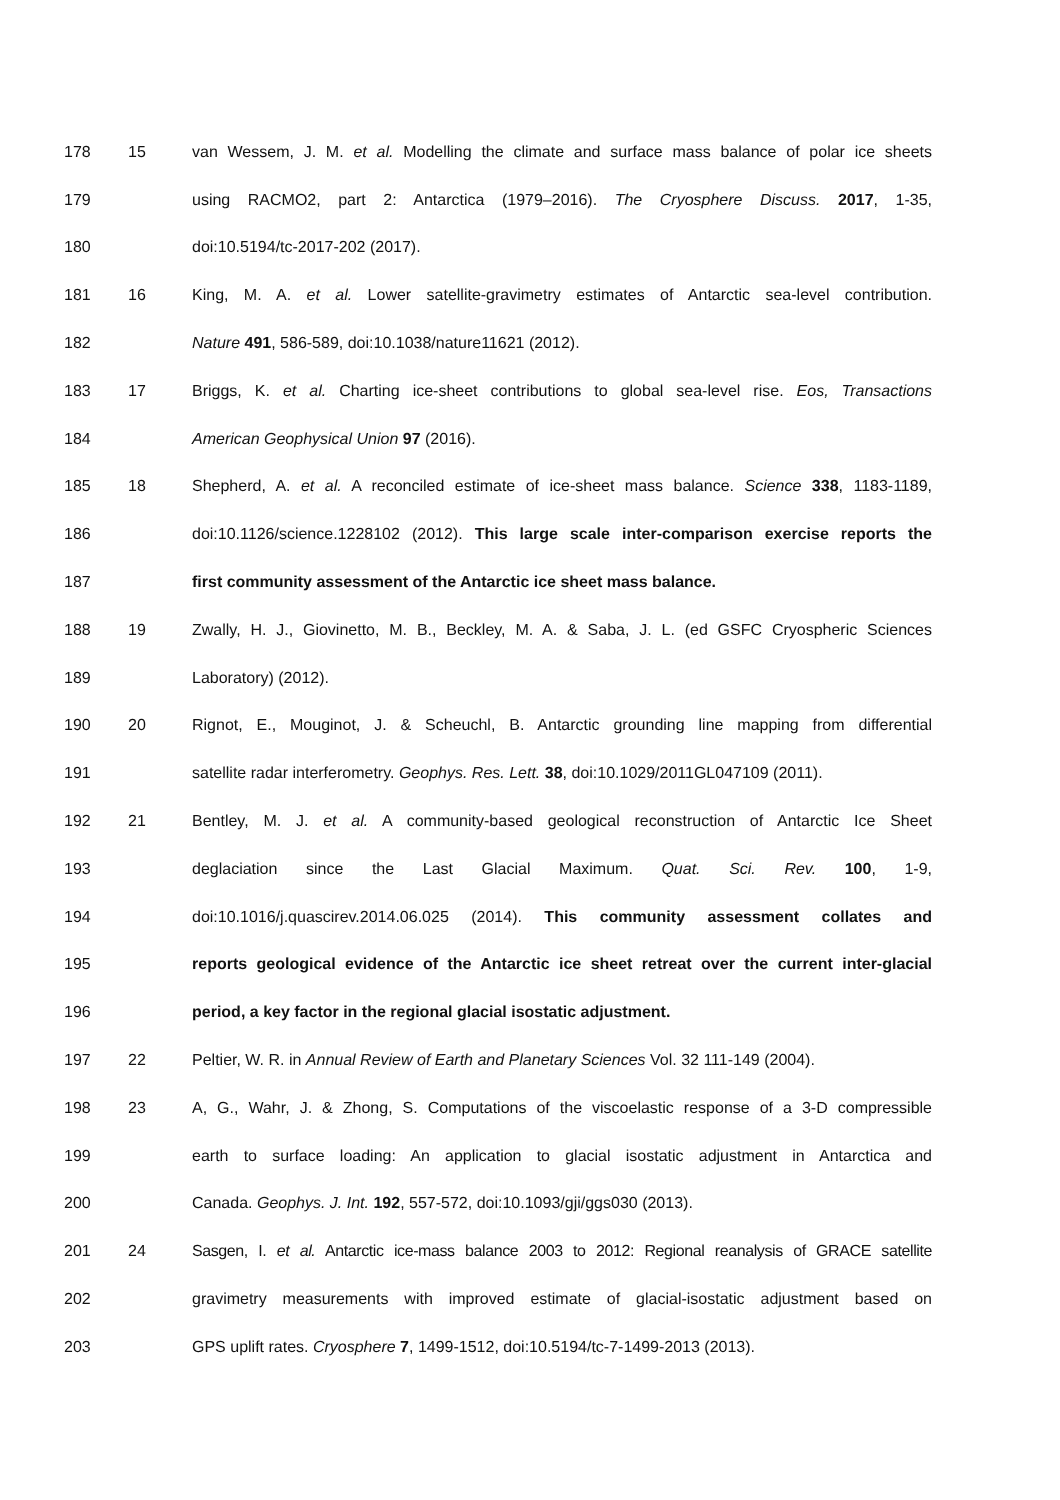178 15 van Wessem, J. M. et al. Modelling the climate and surface mass balance of polar ice sheets
179 using RACMO2, part 2: Antarctica (1979–2016). The Cryosphere Discuss. 2017, 1-35,
180 doi:10.5194/tc-2017-202 (2017).
181 16 King, M. A. et al. Lower satellite-gravimetry estimates of Antarctic sea-level contribution.
182 Nature 491, 586-589, doi:10.1038/nature11621 (2012).
183 17 Briggs, K. et al. Charting ice-sheet contributions to global sea-level rise. Eos, Transactions
184 American Geophysical Union 97 (2016).
185 18 Shepherd, A. et al. A reconciled estimate of ice-sheet mass balance. Science 338, 1183-1189,
186 doi:10.1126/science.1228102 (2012). This large scale inter-comparison exercise reports the
187 first community assessment of the Antarctic ice sheet mass balance.
188 19 Zwally, H. J., Giovinetto, M. B., Beckley, M. A. & Saba, J. L. (ed GSFC Cryospheric Sciences
189 Laboratory) (2012).
190 20 Rignot, E., Mouginot, J. & Scheuchl, B. Antarctic grounding line mapping from differential
191 satellite radar interferometry. Geophys. Res. Lett. 38, doi:10.1029/2011GL047109 (2011).
192 21 Bentley, M. J. et al. A community-based geological reconstruction of Antarctic Ice Sheet
193 deglaciation since the Last Glacial Maximum. Quat. Sci. Rev. 100, 1-9,
194 doi:10.1016/j.quascirev.2014.06.025 (2014). This community assessment collates and
195 reports geological evidence of the Antarctic ice sheet retreat over the current inter-glacial
196 period, a key factor in the regional glacial isostatic adjustment.
197 22 Peltier, W. R. in Annual Review of Earth and Planetary Sciences Vol. 32 111-149 (2004).
198 23 A, G., Wahr, J. & Zhong, S. Computations of the viscoelastic response of a 3-D compressible
199 earth to surface loading: An application to glacial isostatic adjustment in Antarctica and
200 Canada. Geophys. J. Int. 192, 557-572, doi:10.1093/gji/ggs030 (2013).
201 24 Sasgen, I. et al. Antarctic ice-mass balance 2003 to 2012: Regional reanalysis of GRACE satellite
202 gravimetry measurements with improved estimate of glacial-isostatic adjustment based on
203 GPS uplift rates. Cryosphere 7, 1499-1512, doi:10.5194/tc-7-1499-2013 (2013).